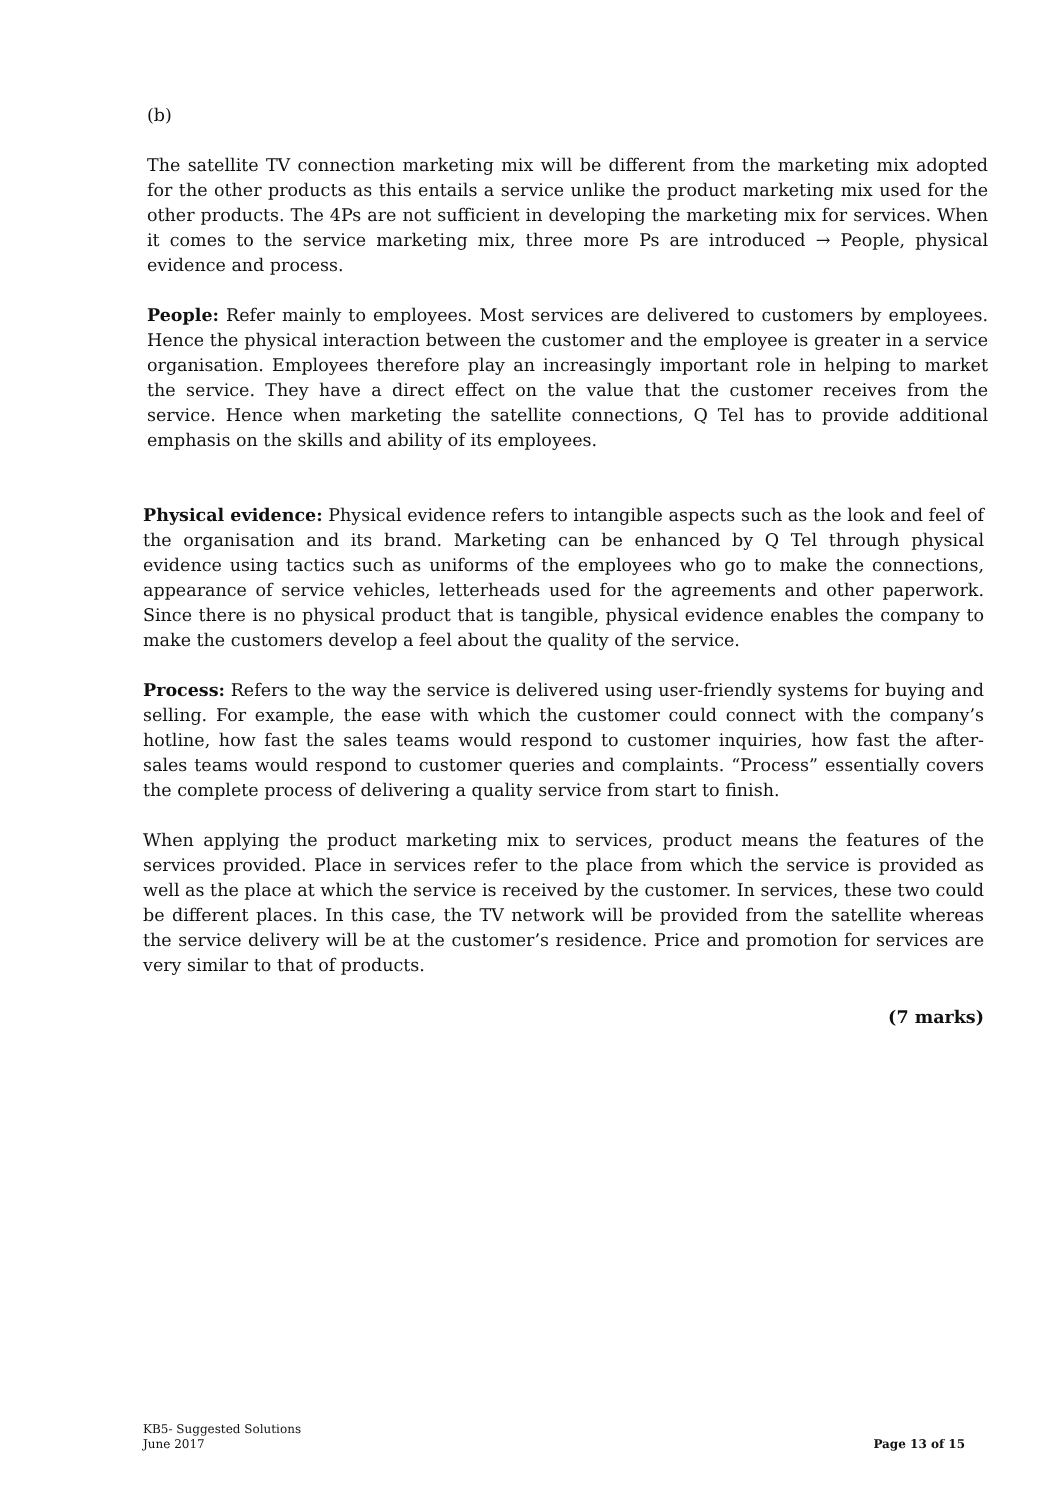(b)
The satellite TV connection marketing mix will be different from the marketing mix adopted for the other products as this entails a service unlike the product marketing mix used for the other products. The 4Ps are not sufficient in developing the marketing mix for services. When it comes to the service marketing mix, three more Ps are introduced → People, physical evidence and process.
People: Refer mainly to employees. Most services are delivered to customers by employees. Hence the physical interaction between the customer and the employee is greater in a service organisation. Employees therefore play an increasingly important role in helping to market the service. They have a direct effect on the value that the customer receives from the service. Hence when marketing the satellite connections, Q Tel has to provide additional emphasis on the skills and ability of its employees.
Physical evidence: Physical evidence refers to intangible aspects such as the look and feel of the organisation and its brand. Marketing can be enhanced by Q Tel through physical evidence using tactics such as uniforms of the employees who go to make the connections, appearance of service vehicles, letterheads used for the agreements and other paperwork. Since there is no physical product that is tangible, physical evidence enables the company to make the customers develop a feel about the quality of the service.
Process: Refers to the way the service is delivered using user-friendly systems for buying and selling. For example, the ease with which the customer could connect with the company’s hotline, how fast the sales teams would respond to customer inquiries, how fast the after-sales teams would respond to customer queries and complaints. “Process” essentially covers the complete process of delivering a quality service from start to finish.
When applying the product marketing mix to services, product means the features of the services provided. Place in services refer to the place from which the service is provided as well as the place at which the service is received by the customer. In services, these two could be different places. In this case, the TV network will be provided from the satellite whereas the service delivery will be at the customer’s residence. Price and promotion for services are very similar to that of products.
(7 marks)
KB5- Suggested Solutions
June 2017 Page 13 of 15